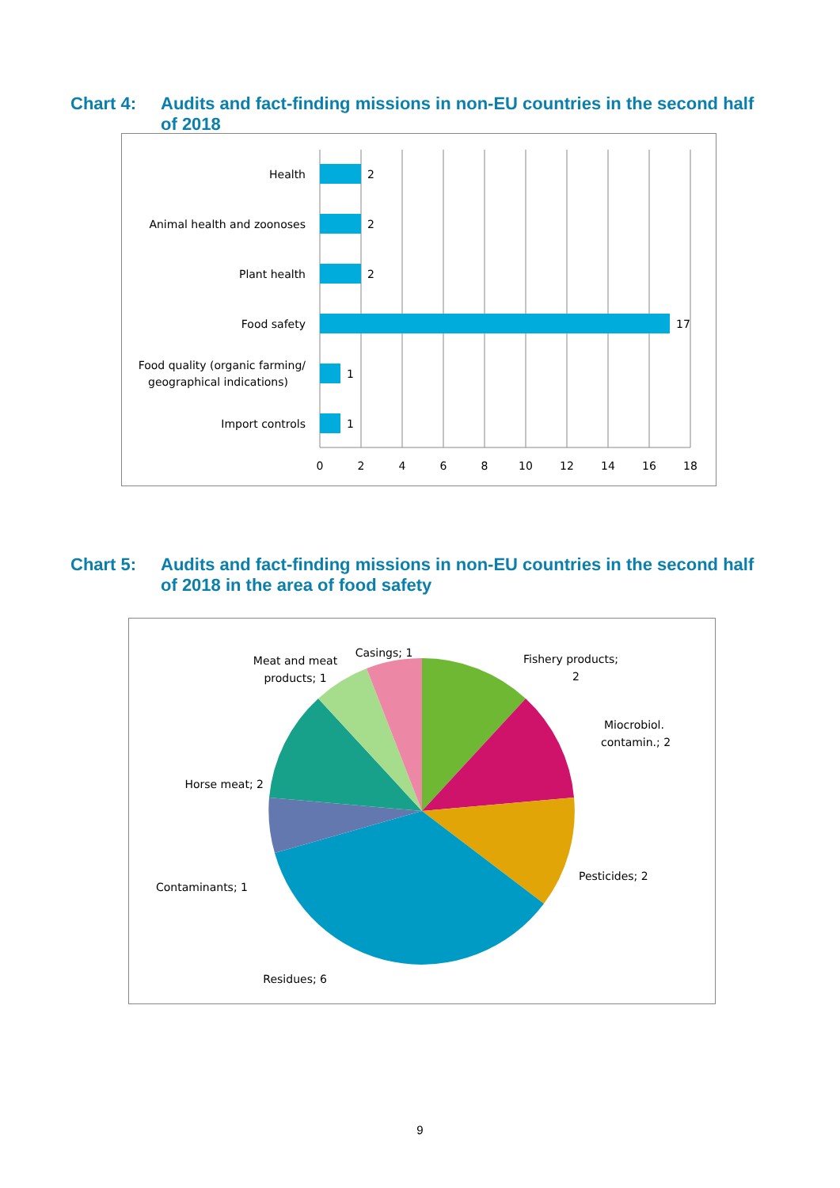Chart 4: Audits and fact-finding missions in non-EU countries in the second half of 2018
Health
2
Animal health and zoonoses
2
Plant health
2
Food safety
17
Food quality (organic farming/
geographical indications)
1
Import controls
1
0
2
4
6
8
10
12
14
16
18
Chart 5: Audits and fact-finding missions in non-EU countries in the second half of 2018 in the area of food safety
Casings; 1
Meat and meat
products; 1
Fishery products;
2
Miocrobiol.
contamin.; 2
Pesticides; 2
Residues; 6
Contaminants; 1
Horse meat; 2
9